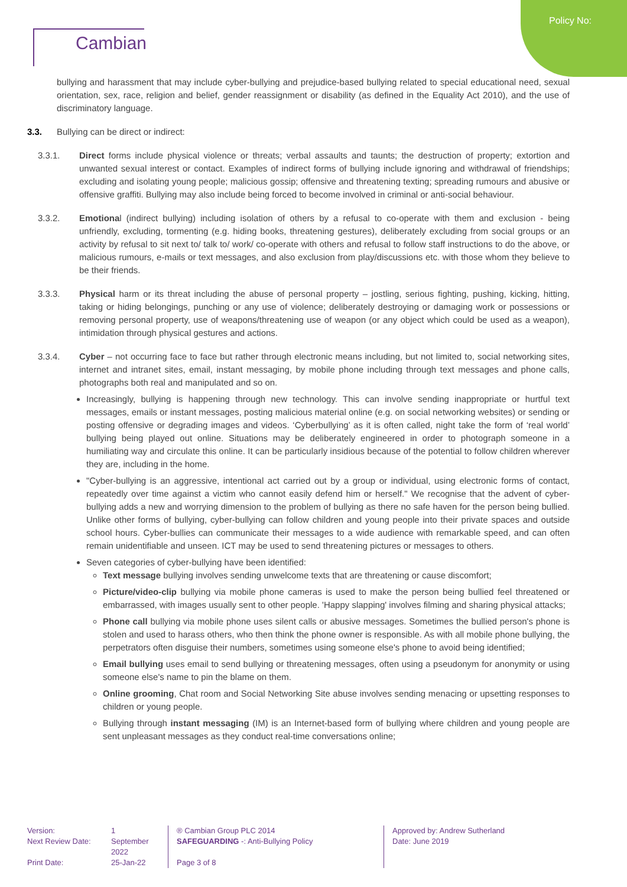Policy No:
Cambian
bullying and harassment that may include cyber-bullying and prejudice-based bullying related to special educational need, sexual orientation, sex, race, religion and belief, gender reassignment or disability (as defined in the Equality Act 2010), and the use of discriminatory language.
3.3. Bullying can be direct or indirect:
3.3.1. Direct forms include physical violence or threats; verbal assaults and taunts; the destruction of property; extortion and unwanted sexual interest or contact. Examples of indirect forms of bullying include ignoring and withdrawal of friendships; excluding and isolating young people; malicious gossip; offensive and threatening texting; spreading rumours and abusive or offensive graffiti. Bullying may also include being forced to become involved in criminal or anti-social behaviour.
3.3.2. Emotional (indirect bullying) including isolation of others by a refusal to co-operate with them and exclusion - being unfriendly, excluding, tormenting (e.g. hiding books, threatening gestures), deliberately excluding from social groups or an activity by refusal to sit next to/ talk to/ work/ co-operate with others and refusal to follow staff instructions to do the above, or malicious rumours, e-mails or text messages, and also exclusion from play/discussions etc. with those whom they believe to be their friends.
3.3.3. Physical harm or its threat including the abuse of personal property – jostling, serious fighting, pushing, kicking, hitting, taking or hiding belongings, punching or any use of violence; deliberately destroying or damaging work or possessions or removing personal property, use of weapons/threatening use of weapon (or any object which could be used as a weapon), intimidation through physical gestures and actions.
3.3.4. Cyber – not occurring face to face but rather through electronic means including, but not limited to, social networking sites, internet and intranet sites, email, instant messaging, by mobile phone including through text messages and phone calls, photographs both real and manipulated and so on.
Increasingly, bullying is happening through new technology. This can involve sending inappropriate or hurtful text messages, emails or instant messages, posting malicious material online (e.g. on social networking websites) or sending or posting offensive or degrading images and videos. ‘Cyberbullying’ as it is often called, night take the form of ‘real world’ bullying being played out online. Situations may be deliberately engineered in order to photograph someone in a humiliating way and circulate this online. It can be particularly insidious because of the potential to follow children wherever they are, including in the home.
"Cyber-bullying is an aggressive, intentional act carried out by a group or individual, using electronic forms of contact, repeatedly over time against a victim who cannot easily defend him or herself." We recognise that the advent of cyber-bullying adds a new and worrying dimension to the problem of bullying as there no safe haven for the person being bullied. Unlike other forms of bullying, cyber-bullying can follow children and young people into their private spaces and outside school hours. Cyber-bullies can communicate their messages to a wide audience with remarkable speed, and can often remain unidentifiable and unseen. ICT may be used to send threatening pictures or messages to others.
Seven categories of cyber-bullying have been identified:
Text message bullying involves sending unwelcome texts that are threatening or cause discomfort;
Picture/video-clip bullying via mobile phone cameras is used to make the person being bullied feel threatened or embarrassed, with images usually sent to other people. 'Happy slapping' involves filming and sharing physical attacks;
Phone call bullying via mobile phone uses silent calls or abusive messages. Sometimes the bullied person's phone is stolen and used to harass others, who then think the phone owner is responsible. As with all mobile phone bullying, the perpetrators often disguise their numbers, sometimes using someone else's phone to avoid being identified;
Email bullying uses email to send bullying or threatening messages, often using a pseudonym for anonymity or using someone else's name to pin the blame on them.
Online grooming, Chat room and Social Networking Site abuse involves sending menacing or upsetting responses to children or young people.
Bullying through instant messaging (IM) is an Internet-based form of bullying where children and young people are sent unpleasant messages as they conduct real-time conversations online;
Version:
Next Review Date:
Print Date:
1
September 2022
25-Jan-22
® Cambian Group PLC 2014
SAFEGUARDING -: Anti-Bullying Policy
Page 3 of 8
Approved by: Andrew Sutherland
Date: June 2019